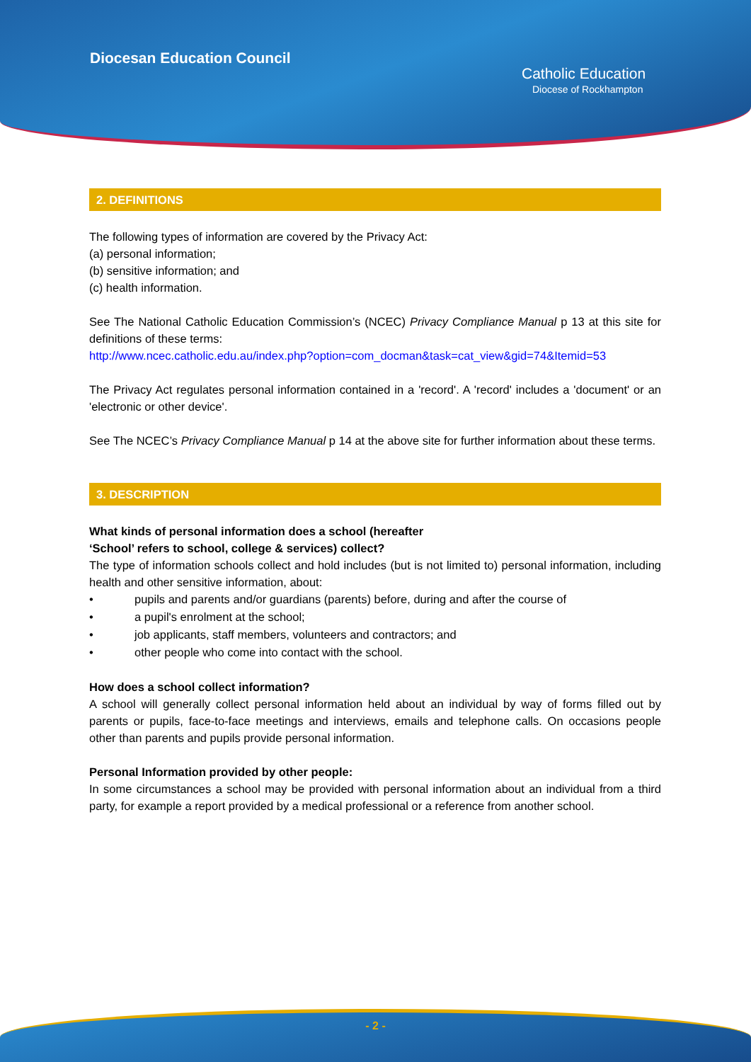Diocesan Education Council
Catholic Education
Diocese of Rockhampton
2. DEFINITIONS
The following types of information are covered by the Privacy Act:
(a) personal information;
(b) sensitive information; and
(c) health information.
See The National Catholic Education Commission’s (NCEC) Privacy Compliance Manual p 13 at this site for definitions of these terms:
http://www.ncec.catholic.edu.au/index.php?option=com_docman&task=cat_view&gid=74&Itemid=53
The Privacy Act regulates personal information contained in a 'record'. A 'record' includes a 'document' or an 'electronic or other device'.
See The NCEC’s Privacy Compliance Manual p 14 at the above site for further information about these terms.
3. DESCRIPTION
What kinds of personal information does a school (hereafter
‘School’ refers to school, college & services) collect?
The type of information schools collect and hold includes (but is not limited to) personal information, including health and other sensitive information, about:
• pupils and parents and/or guardians (parents) before, during and after the course of
• a pupil's enrolment at the school;
• job applicants, staff members, volunteers and contractors; and
• other people who come into contact with the school.
How does a school collect information?
A school will generally collect personal information held about an individual by way of forms filled out by parents or pupils, face-to-face meetings and interviews, emails and telephone calls. On occasions people other than parents and pupils provide personal information.
Personal Information provided by other people:
In some circumstances a school may be provided with personal information about an individual from a third party, for example a report provided by a medical professional or a reference from another school.
- 2 -